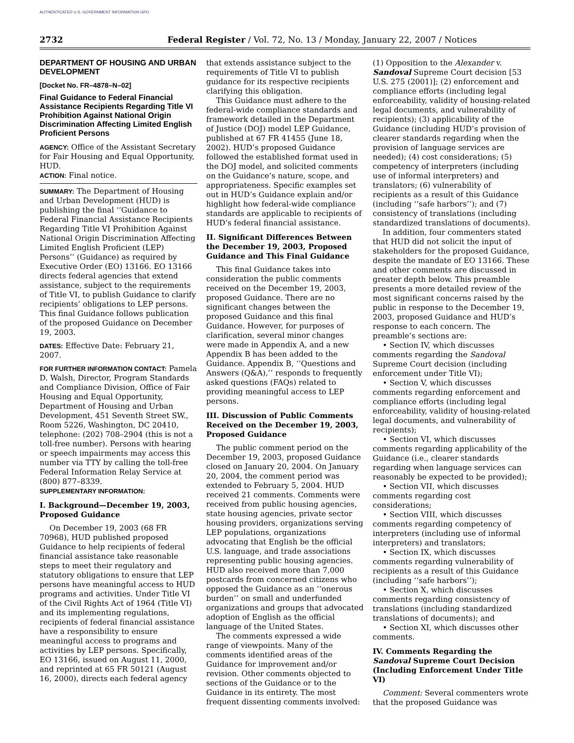AUTHENTICATED U.S. GOVERNMENT INFORMATION GPO
2732 Federal Register / Vol. 72, No. 13 / Monday, January 22, 2007 / Notices
DEPARTMENT OF HOUSING AND URBAN DEVELOPMENT
[Docket No. FR–4878–N–02]
Final Guidance to Federal Financial Assistance Recipients Regarding Title VI Prohibition Against National Origin Discrimination Affecting Limited English Proficient Persons
AGENCY: Office of the Assistant Secretary for Fair Housing and Equal Opportunity, HUD.
ACTION: Final notice.
SUMMARY: The Department of Housing and Urban Development (HUD) is publishing the final ‘‘Guidance to Federal Financial Assistance Recipients Regarding Title VI Prohibition Against National Origin Discrimination Affecting Limited English Proficient (LEP) Persons’’ (Guidance) as required by Executive Order (EO) 13166. EO 13166 directs federal agencies that extend assistance, subject to the requirements of Title VI, to publish Guidance to clarify recipients’ obligations to LEP persons. This final Guidance follows publication of the proposed Guidance on December 19, 2003.
DATES: Effective Date: February 21, 2007.
FOR FURTHER INFORMATION CONTACT: Pamela D. Walsh, Director, Program Standards and Compliance Division, Office of Fair Housing and Equal Opportunity, Department of Housing and Urban Development, 451 Seventh Street SW., Room 5226, Washington, DC 20410, telephone: (202) 708–2904 (this is not a toll-free number). Persons with hearing or speech impairments may access this number via TTY by calling the toll-free Federal Information Relay Service at (800) 877–8339.
SUPPLEMENTARY INFORMATION:
I. Background—December 19, 2003, Proposed Guidance
On December 19, 2003 (68 FR 70968), HUD published proposed Guidance to help recipients of federal financial assistance take reasonable steps to meet their regulatory and statutory obligations to ensure that LEP persons have meaningful access to HUD programs and activities. Under Title VI of the Civil Rights Act of 1964 (Title VI) and its implementing regulations, recipients of federal financial assistance have a responsibility to ensure meaningful access to programs and activities by LEP persons. Specifically, EO 13166, issued on August 11, 2000, and reprinted at 65 FR 50121 (August 16, 2000), directs each federal agency
that extends assistance subject to the requirements of Title VI to publish guidance for its respective recipients clarifying this obligation.
This Guidance must adhere to the federal-wide compliance standards and framework detailed in the Department of Justice (DOJ) model LEP Guidance, published at 67 FR 41455 (June 18, 2002). HUD’s proposed Guidance followed the established format used in the DOJ model, and solicited comments on the Guidance’s nature, scope, and appropriateness. Specific examples set out in HUD’s Guidance explain and/or highlight how federal-wide compliance standards are applicable to recipients of HUD’s federal financial assistance.
II. Significant Differences Between the December 19, 2003, Proposed Guidance and This Final Guidance
This final Guidance takes into consideration the public comments received on the December 19, 2003, proposed Guidance. There are no significant changes between the proposed Guidance and this final Guidance. However, for purposes of clarification, several minor changes were made in Appendix A, and a new Appendix B has been added to the Guidance. Appendix B, ‘‘Questions and Answers (Q&A),’’ responds to frequently asked questions (FAQs) related to providing meaningful access to LEP persons.
III. Discussion of Public Comments Received on the December 19, 2003, Proposed Guidance
The public comment period on the December 19, 2003, proposed Guidance closed on January 20, 2004. On January 20, 2004, the comment period was extended to February 5, 2004. HUD received 21 comments. Comments were received from public housing agencies, state housing agencies, private sector housing providers, organizations serving LEP populations, organizations advocating that English be the official U.S. language, and trade associations representing public housing agencies. HUD also received more than 7,000 postcards from concerned citizens who opposed the Guidance as an ‘‘onerous burden’’ on small and underfunded organizations and groups that advocated adoption of English as the official language of the United States.
The comments expressed a wide range of viewpoints. Many of the comments identified areas of the Guidance for improvement and/or revision. Other comments objected to sections of the Guidance or to the Guidance in its entirety. The most frequent dissenting comments involved:
(1) Opposition to the Alexander v. Sandoval Supreme Court decision [53 U.S. 275 (2001)]; (2) enforcement and compliance efforts (including legal enforceability, validity of housing-related legal documents, and vulnerability of recipients); (3) applicability of the Guidance (including HUD’s provision of clearer standards regarding when the provision of language services are needed); (4) cost considerations; (5) competency of interpreters (including use of informal interpreters) and translators; (6) vulnerability of recipients as a result of this Guidance (including ‘‘safe harbors’’); and (7) consistency of translations (including standardized translations of documents).
In addition, four commenters stated that HUD did not solicit the input of stakeholders for the proposed Guidance, despite the mandate of EO 13166. These and other comments are discussed in greater depth below. This preamble presents a more detailed review of the most significant concerns raised by the public in response to the December 19, 2003, proposed Guidance and HUD’s response to each concern. The preamble’s sections are:
• Section IV, which discusses comments regarding the Sandoval Supreme Court decision (including enforcement under Title VI);
• Section V, which discusses comments regarding enforcement and compliance efforts (including legal enforceability, validity of housing-related legal documents, and vulnerability of recipients);
• Section VI, which discusses comments regarding applicability of the Guidance (i.e., clearer standards regarding when language services can reasonably be expected to be provided);
• Section VII, which discusses comments regarding cost considerations;
• Section VIII, which discusses comments regarding competency of interpreters (including use of informal interpreters) and translators;
• Section IX, which discusses comments regarding vulnerability of recipients as a result of this Guidance (including ‘‘safe harbors’’);
• Section X, which discusses comments regarding consistency of translations (including standardized translations of documents); and
• Section XI, which discusses other comments.
IV. Comments Regarding the Sandoval Supreme Court Decision (Including Enforcement Under Title VI)
Comment: Several commenters wrote that the proposed Guidance was